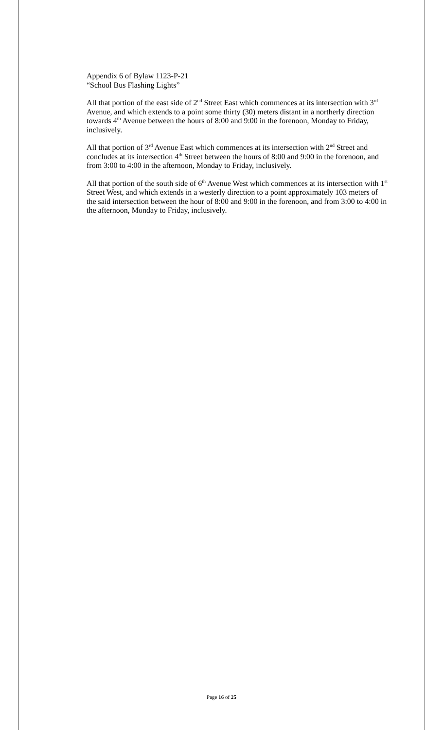Appendix 6 of Bylaw 1123-P-21
“School Bus Flashing Lights”
All that portion of the east side of 2<sup>nd</sup> Street East which commences at its intersection with 3<sup>rd</sup> Avenue, and which extends to a point some thirty (30) meters distant in a northerly direction towards 4<sup>th</sup> Avenue between the hours of 8:00 and 9:00 in the forenoon, Monday to Friday, inclusively.
All that portion of 3<sup>rd</sup> Avenue East which commences at its intersection with 2<sup>nd</sup> Street and concludes at its intersection 4<sup>th</sup> Street between the hours of 8:00 and 9:00 in the forenoon, and from 3:00 to 4:00 in the afternoon, Monday to Friday, inclusively.
All that portion of the south side of 6<sup>th</sup> Avenue West which commences at its intersection with 1<sup>st</sup> Street West, and which extends in a westerly direction to a point approximately 103 meters of the said intersection between the hour of 8:00 and 9:00 in the forenoon, and from 3:00 to 4:00 in the afternoon, Monday to Friday, inclusively.
Page 16 of 25